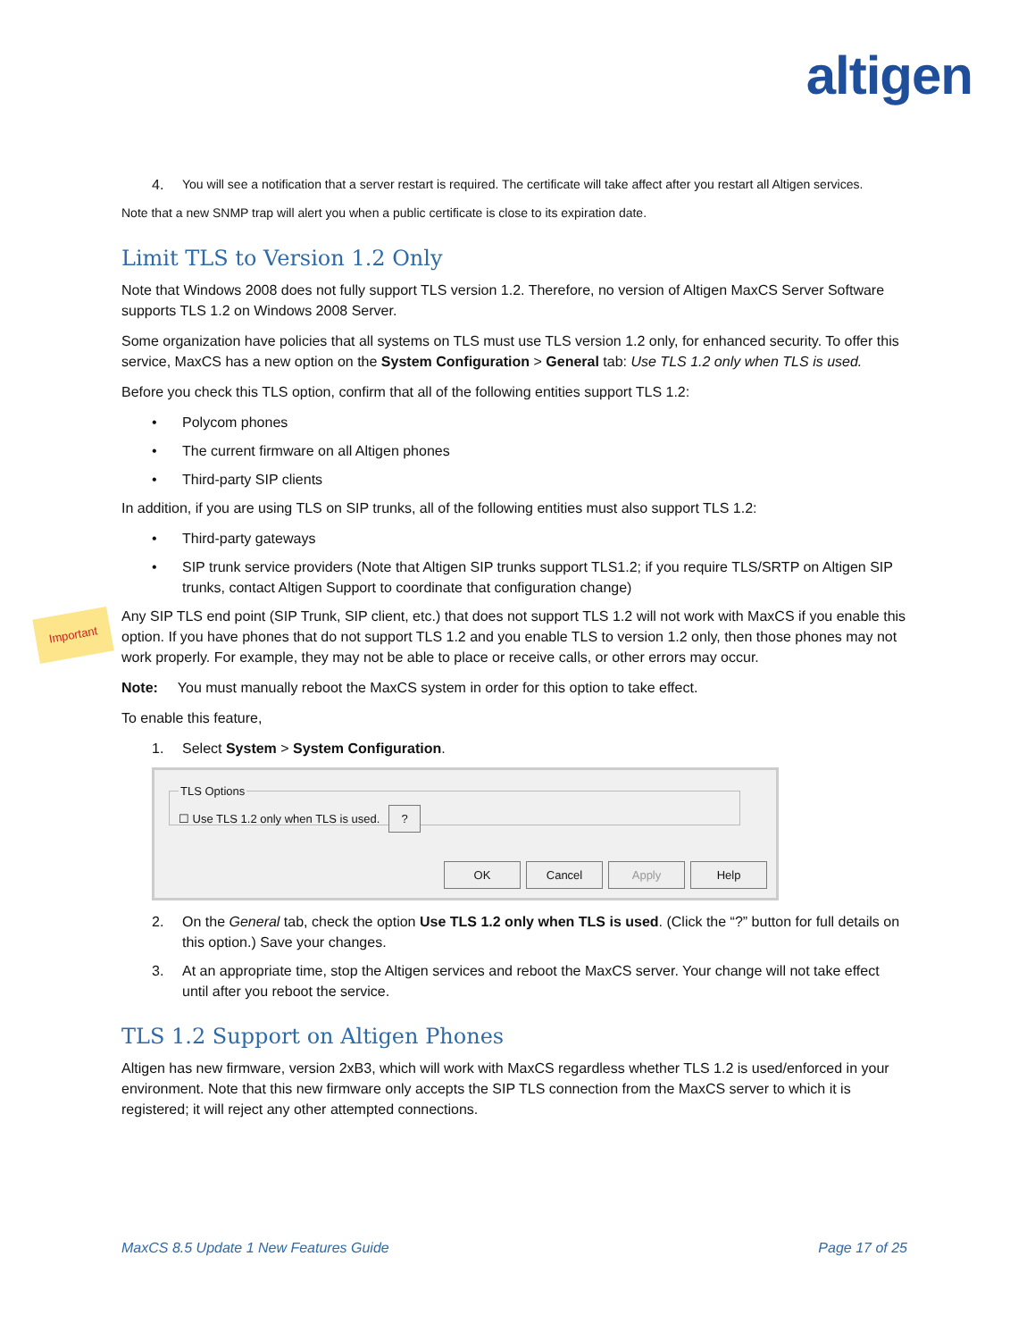altigen
4. You will see a notification that a server restart is required. The certificate will take affect after you restart all Altigen services.
Note that a new SNMP trap will alert you when a public certificate is close to its expiration date.
Limit TLS to Version 1.2 Only
Note that Windows 2008 does not fully support TLS version 1.2. Therefore, no version of Altigen MaxCS Server Software supports TLS 1.2 on Windows 2008 Server.
Some organization have policies that all systems on TLS must use TLS version 1.2 only, for enhanced security. To offer this service, MaxCS has a new option on the System Configuration > General tab: Use TLS 1.2 only when TLS is used.
Before you check this TLS option, confirm that all of the following entities support TLS 1.2:
• Polycom phones
• The current firmware on all Altigen phones
• Third-party SIP clients
In addition, if you are using TLS on SIP trunks, all of the following entities must also support TLS 1.2:
• Third-party gateways
• SIP trunk service providers (Note that Altigen SIP trunks support TLS1.2; if you require TLS/SRTP on Altigen SIP trunks, contact Altigen Support to coordinate that configuration change)
Important
Any SIP TLS end point (SIP Trunk, SIP client, etc.) that does not support TLS 1.2 will not work with MaxCS if you enable this option. If you have phones that do not support TLS 1.2 and you enable TLS to version 1.2 only, then those phones may not work properly. For example, they may not be able to place or receive calls, or other errors may occur.
Note: You must manually reboot the MaxCS system in order for this option to take effect.
To enable this feature,
1. Select System > System Configuration.
TLS Options☐ Use TLS 1.2 only when TLS is used. ?
OK Cancel Apply Help
2. On the General tab, check the option Use TLS 1.2 only when TLS is used. (Click the “?” button for full details on this option.) Save your changes.
3. At an appropriate time, stop the Altigen services and reboot the MaxCS server. Your change will not take effect until after you reboot the service.
TLS 1.2 Support on Altigen Phones
Altigen has new firmware, version 2xB3, which will work with MaxCS regardless whether TLS 1.2 is used/enforced in your environment. Note that this new firmware only accepts the SIP TLS connection from the MaxCS server to which it is registered; it will reject any other attempted connections.
MaxCS 8.5 Update 1 New Features Guide Page 17 of 25